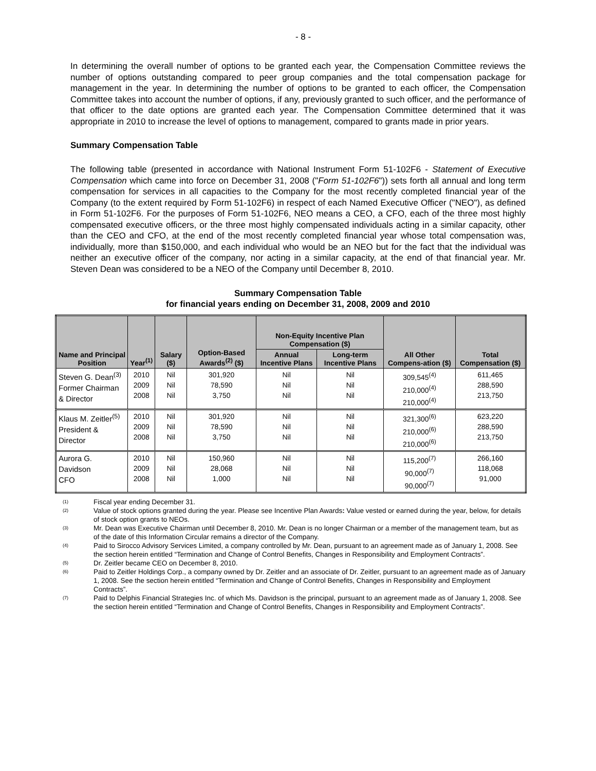- 8 -
In determining the overall number of options to be granted each year, the Compensation Committee reviews the number of options outstanding compared to peer group companies and the total compensation package for management in the year. In determining the number of options to be granted to each officer, the Compensation Committee takes into account the number of options, if any, previously granted to such officer, and the performance of that officer to the date options are granted each year. The Compensation Committee determined that it was appropriate in 2010 to increase the level of options to management, compared to grants made in prior years.
Summary Compensation Table
The following table (presented in accordance with National Instrument Form 51-102F6 - Statement of Executive Compensation which came into force on December 31, 2008 ("Form 51-102F6")) sets forth all annual and long term compensation for services in all capacities to the Company for the most recently completed financial year of the Company (to the extent required by Form 51-102F6) in respect of each Named Executive Officer ("NEO"), as defined in Form 51-102F6. For the purposes of Form 51-102F6, NEO means a CEO, a CFO, each of the three most highly compensated executive officers, or the three most highly compensated individuals acting in a similar capacity, other than the CEO and CFO, at the end of the most recently completed financial year whose total compensation was, individually, more than $150,000, and each individual who would be an NEO but for the fact that the individual was neither an executive officer of the company, nor acting in a similar capacity, at the end of that financial year. Mr. Steven Dean was considered to be a NEO of the Company until December 8, 2010.
Summary Compensation Table
for financial years ending on December 31, 2008, 2009 and 2010
| Name and Principal Position | Year<sup>(1)</sup> | Salary ($) | Option-Based Awards<sup>(2)</sup> ($) | Non-Equity Incentive Plan Compensation ($) | | All Other Compens-ation ($) | Total Compensation ($) |
| --- | --- | --- | --- | --- | --- | --- | --- |
| | | | | Annual Incentive Plans | Long-term Incentive Plans | | |
| Steven G. Dean<sup>(3)</sup> Former Chairman & Director | 2010 2009 2008 | Nil Nil Nil | 301,920 78,590 3,750 | Nil Nil Nil | Nil Nil Nil | 309,545<sup>(4)</sup> 210,000<sup>(4)</sup> 210,000<sup>(4)</sup> | 611,465 288,590 213,750 |
| Klaus M. Zeitler<sup>(5)</sup> President & Director | 2010 2009 2008 | Nil Nil Nil | 301,920 78,590 3,750 | Nil Nil Nil | Nil Nil Nil | 321,300<sup>(6)</sup> 210,000<sup>(6)</sup> 210,000<sup>(6)</sup> | 623,220 288,590 213,750 |
| Aurora G. Davidson CFO | 2010 2009 2008 | Nil Nil Nil | 150,960 28,068 1,000 | Nil Nil Nil | Nil Nil Nil | 115,200<sup>(7)</sup> 90,000<sup>(7)</sup> 90,000<sup>(7)</sup> | 266,160 118,068 91,000 |
(1) Fiscal year ending December 31.
(2) Value of stock options granted during the year. Please see Incentive Plan Awards: Value vested or earned during the year, below, for details of stock option grants to NEOs.
(3) Mr. Dean was Executive Chairman until December 8, 2010. Mr. Dean is no longer Chairman or a member of the management team, but as of the date of this Information Circular remains a director of the Company.
(4) Paid to Sirocco Advisory Services Limited, a company controlled by Mr. Dean, pursuant to an agreement made as of January 1, 2008. See the section herein entitled “Termination and Change of Control Benefits, Changes in Responsibility and Employment Contracts”.
(5) Dr. Zeitler became CEO on December 8, 2010.
(6) Paid to Zeitler Holdings Corp., a company owned by Dr. Zeitler and an associate of Dr. Zeitler, pursuant to an agreement made as of January 1, 2008. See the section herein entitled “Termination and Change of Control Benefits, Changes in Responsibility and Employment Contracts”.
(7) Paid to Delphis Financial Strategies Inc. of which Ms. Davidson is the principal, pursuant to an agreement made as of January 1, 2008. See the section herein entitled “Termination and Change of Control Benefits, Changes in Responsibility and Employment Contracts”.